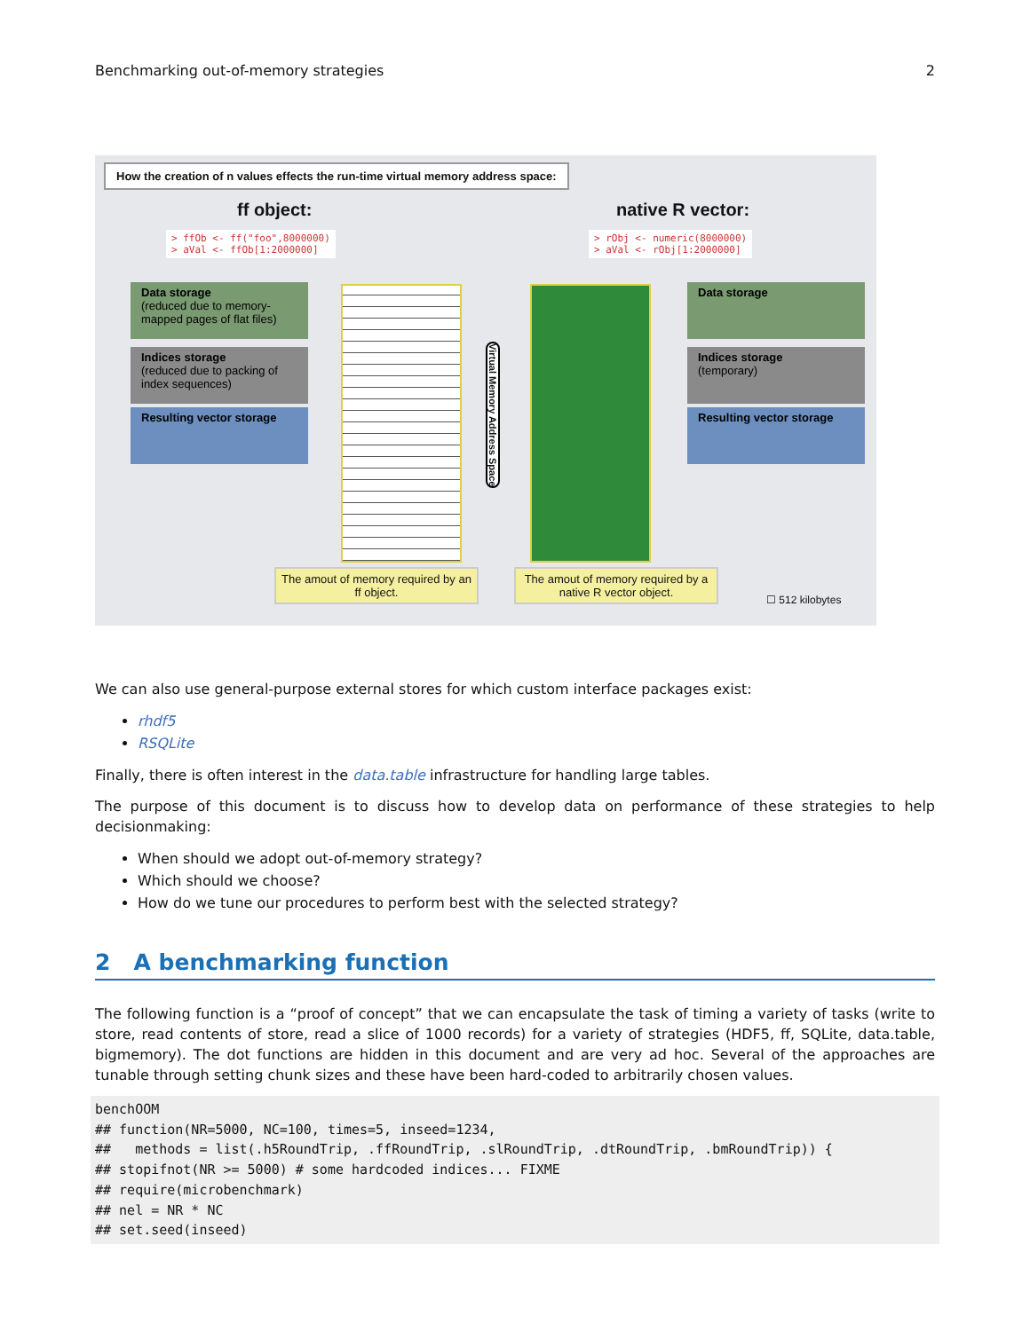Benchmarking out-of-memory strategies 2
How the creation of n values effects the run-time virtual memory address space:
ff object: native R vector:
> ffOb <- ff("foo",8000000)
> aVal <- ffOb[1:2000000]
> rObj <- numeric(8000000)
> aVal <- rObj[1:2000000]
Data storage
(reduced due to memory-mapped pages of flat files)
Indices storage
(reduced due to packing of index sequences)
Resulting vector storage
Virtual Memory Address Space
Data storage
Indices storage
(temporary)
Resulting vector storage
The amout of memory required by an ff object.
The amout of memory required by a native R vector object.
☐ 512 kilobytes
We can also use general-purpose external stores for which custom interface packages exist:
rhdf5
RSQLite
Finally, there is often interest in the data.table infrastructure for handling large tables.
The purpose of this document is to discuss how to develop data on performance of these strategies to help decisionmaking:
When should we adopt out-of-memory strategy?
Which should we choose?
How do we tune our procedures to perform best with the selected strategy?
2 A benchmarking function
The following function is a “proof of concept” that we can encapsulate the task of timing a variety of tasks (write to store, read contents of store, read a slice of 1000 records) for a variety of strategies (HDF5, ff, SQLite, data.table, bigmemory). The dot functions are hidden in this document and are very ad hoc. Several of the approaches are tunable through setting chunk sizes and these have been hard-coded to arbitrarily chosen values.
benchOOM
## function(NR=5000, NC=100, times=5, inseed=1234,
##   methods = list(.h5RoundTrip, .ffRoundTrip, .slRoundTrip, .dtRoundTrip, .bmRoundTrip)) {
## stopifnot(NR >= 5000) # some hardcoded indices... FIXME
## require(microbenchmark)
## nel = NR * NC
## set.seed(inseed)